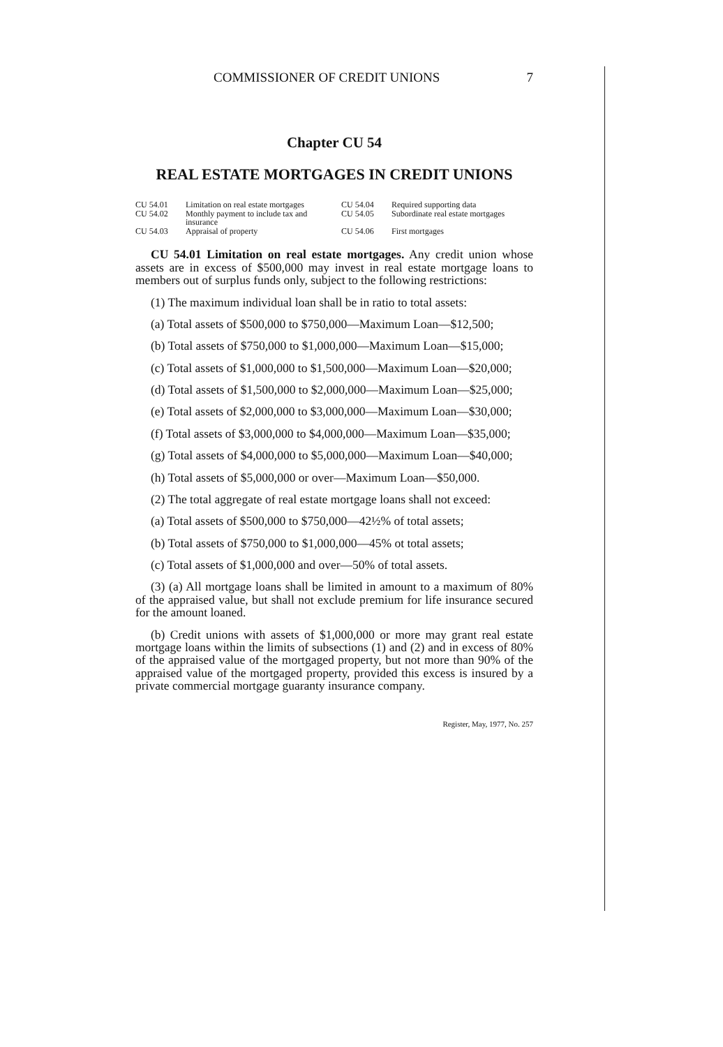COMMISSIONER OF CREDIT UNIONS 7
Chapter CU 54
REAL ESTATE MORTGAGES IN CREDIT UNIONS
CU 54.01 Limitation on real estate mortgages
CU 54.04 Required supporting data
CU 54.02 Monthly payment to include tax and insurance
CU 54.05 Subordinate real estate mortgages
CU 54.03 Appraisal of property
CU 54.06 First mortgages
CU 54.01 Limitation on real estate mortgages. Any credit union whose assets are in excess of $500,000 may invest in real estate mortgage loans to members out of surplus funds only, subject to the following restrictions:
(1) The maximum individual loan shall be in ratio to total assets:
(a) Total assets of $500,000 to $750,000—Maximum Loan—$12,500;
(b) Total assets of $750,000 to $1,000,000—Maximum Loan—$15,000;
(c) Total assets of $1,000,000 to $1,500,000—Maximum Loan—$20,000;
(d) Total assets of $1,500,000 to $2,000,000—Maximum Loan—$25,000;
(e) Total assets of $2,000,000 to $3,000,000—Maximum Loan—$30,000;
(f) Total assets of $3,000,000 to $4,000,000—Maximum Loan—$35,000;
(g) Total assets of $4,000,000 to $5,000,000—Maximum Loan—$40,000;
(h) Total assets of $5,000,000 or over—Maximum Loan—$50,000.
(2) The total aggregate of real estate mortgage loans shall not exceed:
(a) Total assets of $500,000 to $750,000—42½% of total assets;
(b) Total assets of $750,000 to $1,000,000—45% ot total assets;
(c) Total assets of $1,000,000 and over—50% of total assets.
(3) (a) All mortgage loans shall be limited in amount to a maximum of 80% of the appraised value, but shall not exclude premium for life insurance secured for the amount loaned.
(b) Credit unions with assets of $1,000,000 or more may grant real estate mortgage loans within the limits of subsections (1) and (2) and in excess of 80% of the appraised value of the mortgaged property, but not more than 90% of the appraised value of the mortgaged property, provided this excess is insured by a private commercial mortgage guaranty insurance company.
Register, May, 1977, No. 257